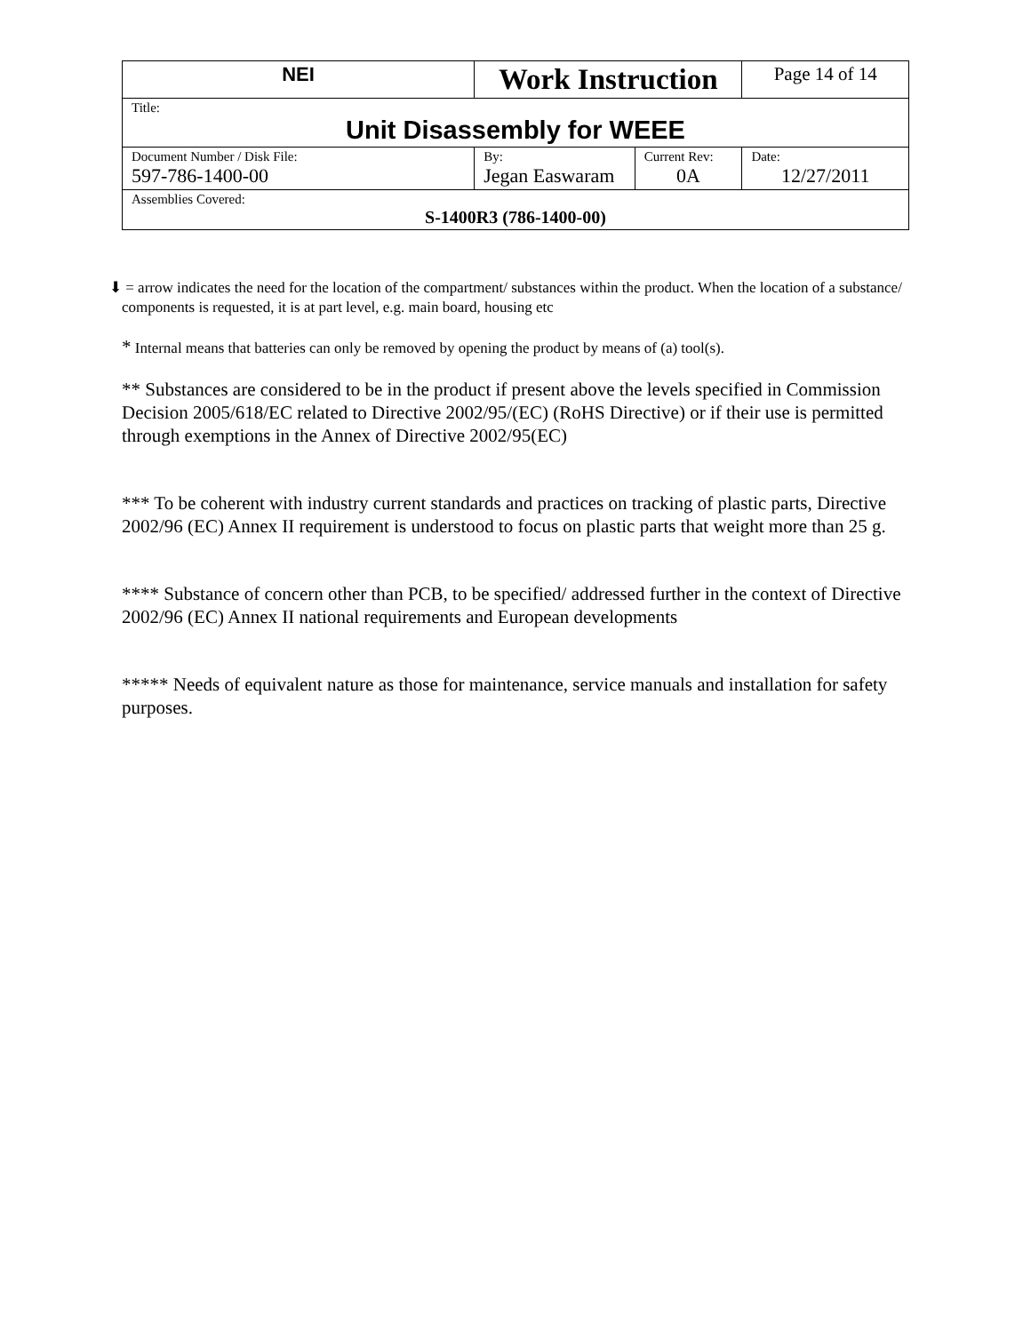| NEI | Work Instruction | | Page 14 of 14 |
| Title: Unit Disassembly for WEEE | | | |
| Document Number / Disk File: 597-786-1400-00 | By: Jegan Easwaram | Current Rev: 0A | Date: 12/27/2011 |
| Assemblies Covered: S-1400R3 (786-1400-00) | | | |
⬇ = arrow indicates the need for the location of the compartment/ substances within the product. When the location of a substance/ components is requested, it is at part level, e.g. main board, housing etc
* Internal means that batteries can only be removed by opening the product by means of (a) tool(s).
** Substances are considered to be in the product if present above the levels specified in Commission Decision 2005/618/EC related to Directive 2002/95/(EC) (RoHS Directive) or if their use is permitted through exemptions in the Annex of Directive 2002/95(EC)
*** To be coherent with industry current standards and practices on tracking of plastic parts, Directive 2002/96 (EC) Annex II requirement is understood to focus on plastic parts that weight more than 25 g.
**** Substance of concern other than PCB, to be specified/ addressed further in the context of Directive 2002/96 (EC) Annex II national requirements and European developments
***** Needs of equivalent nature as those for maintenance, service manuals and installation for safety purposes.